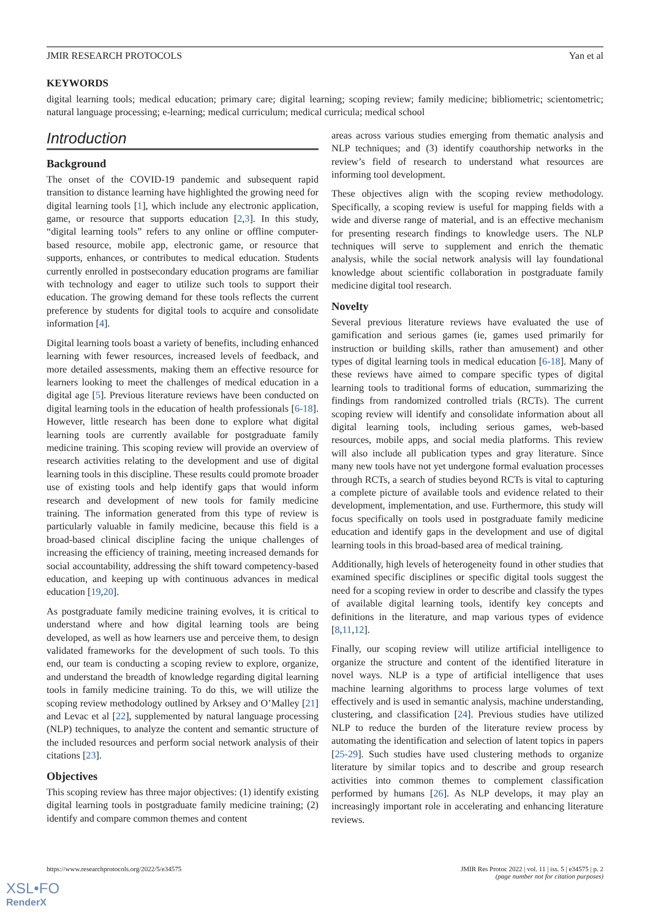JMIR RESEARCH PROTOCOLS Yan et al
KEYWORDS
digital learning tools; medical education; primary care; digital learning; scoping review; family medicine; bibliometric; scientometric; natural language processing; e-learning; medical curriculum; medical curricula; medical school
Introduction
Background
The onset of the COVID-19 pandemic and subsequent rapid transition to distance learning have highlighted the growing need for digital learning tools [1], which include any electronic application, game, or resource that supports education [2,3]. In this study, “digital learning tools” refers to any online or offline computer-based resource, mobile app, electronic game, or resource that supports, enhances, or contributes to medical education. Students currently enrolled in postsecondary education programs are familiar with technology and eager to utilize such tools to support their education. The growing demand for these tools reflects the current preference by students for digital tools to acquire and consolidate information [4].
Digital learning tools boast a variety of benefits, including enhanced learning with fewer resources, increased levels of feedback, and more detailed assessments, making them an effective resource for learners looking to meet the challenges of medical education in a digital age [5]. Previous literature reviews have been conducted on digital learning tools in the education of health professionals [6-18]. However, little research has been done to explore what digital learning tools are currently available for postgraduate family medicine training. This scoping review will provide an overview of research activities relating to the development and use of digital learning tools in this discipline. These results could promote broader use of existing tools and help identify gaps that would inform research and development of new tools for family medicine training. The information generated from this type of review is particularly valuable in family medicine, because this field is a broad-based clinical discipline facing the unique challenges of increasing the efficiency of training, meeting increased demands for social accountability, addressing the shift toward competency-based education, and keeping up with continuous advances in medical education [19,20].
As postgraduate family medicine training evolves, it is critical to understand where and how digital learning tools are being developed, as well as how learners use and perceive them, to design validated frameworks for the development of such tools. To this end, our team is conducting a scoping review to explore, organize, and understand the breadth of knowledge regarding digital learning tools in family medicine training. To do this, we will utilize the scoping review methodology outlined by Arksey and O’Malley [21] and Levac et al [22], supplemented by natural language processing (NLP) techniques, to analyze the content and semantic structure of the included resources and perform social network analysis of their citations [23].
Objectives
This scoping review has three major objectives: (1) identify existing digital learning tools in postgraduate family medicine training; (2) identify and compare common themes and content
areas across various studies emerging from thematic analysis and NLP techniques; and (3) identify coauthorship networks in the review’s field of research to understand what resources are informing tool development.
These objectives align with the scoping review methodology. Specifically, a scoping review is useful for mapping fields with a wide and diverse range of material, and is an effective mechanism for presenting research findings to knowledge users. The NLP techniques will serve to supplement and enrich the thematic analysis, while the social network analysis will lay foundational knowledge about scientific collaboration in postgraduate family medicine digital tool research.
Novelty
Several previous literature reviews have evaluated the use of gamification and serious games (ie, games used primarily for instruction or building skills, rather than amusement) and other types of digital learning tools in medical education [6-18]. Many of these reviews have aimed to compare specific types of digital learning tools to traditional forms of education, summarizing the findings from randomized controlled trials (RCTs). The current scoping review will identify and consolidate information about all digital learning tools, including serious games, web-based resources, mobile apps, and social media platforms. This review will also include all publication types and gray literature. Since many new tools have not yet undergone formal evaluation processes through RCTs, a search of studies beyond RCTs is vital to capturing a complete picture of available tools and evidence related to their development, implementation, and use. Furthermore, this study will focus specifically on tools used in postgraduate family medicine education and identify gaps in the development and use of digital learning tools in this broad-based area of medical training.
Additionally, high levels of heterogeneity found in other studies that examined specific disciplines or specific digital tools suggest the need for a scoping review in order to describe and classify the types of available digital learning tools, identify key concepts and definitions in the literature, and map various types of evidence [8,11,12].
Finally, our scoping review will utilize artificial intelligence to organize the structure and content of the identified literature in novel ways. NLP is a type of artificial intelligence that uses machine learning algorithms to process large volumes of text effectively and is used in semantic analysis, machine understanding, clustering, and classification [24]. Previous studies have utilized NLP to reduce the burden of the literature review process by automating the identification and selection of latent topics in papers [25-29]. Such studies have used clustering methods to organize literature by similar topics and to describe and group research activities into common themes to complement classification performed by humans [26]. As NLP develops, it may play an increasingly important role in accelerating and enhancing literature reviews.
https://www.researchprotocols.org/2022/5/e34575 JMIR Res Protoc 2022 | vol. 11 | iss. 5 | e34575 | p. 2
(page number not for citation purposes)
XSL•FO
RenderX